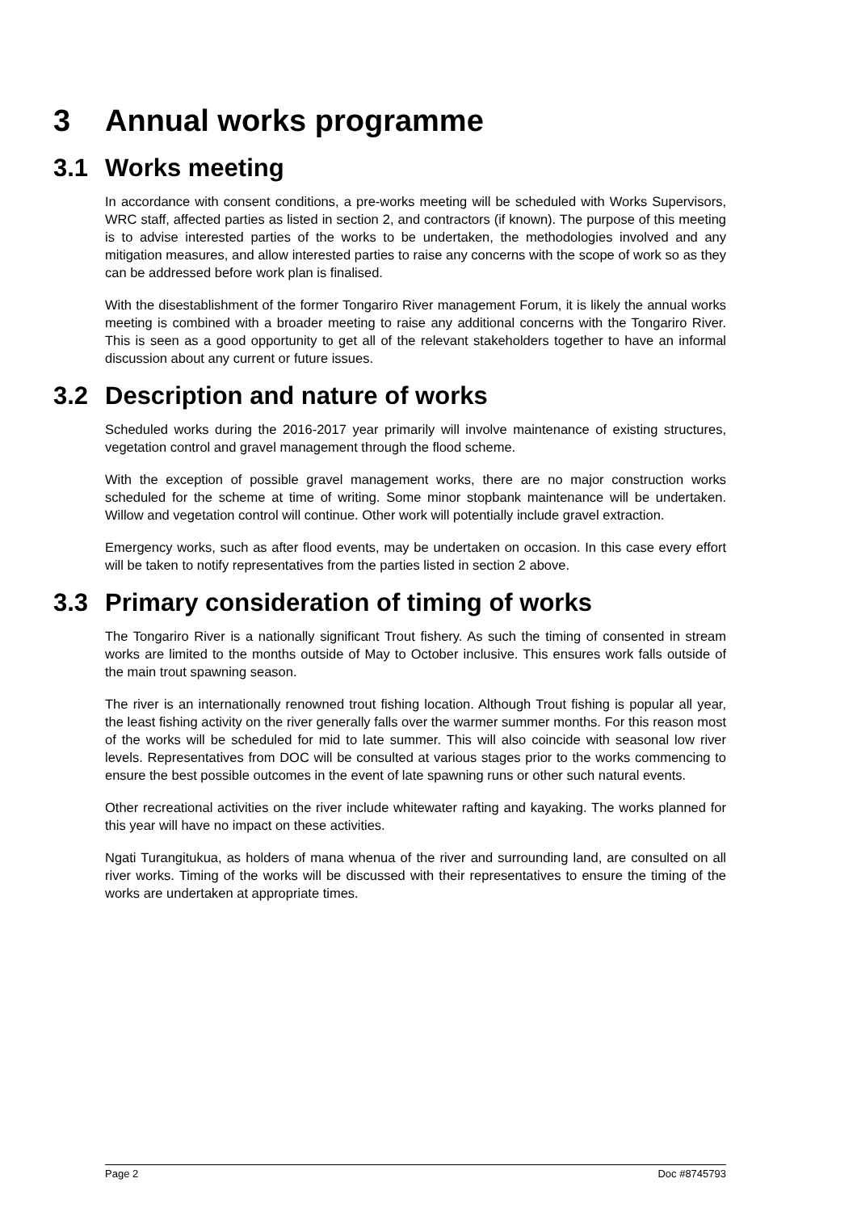3 Annual works programme
3.1 Works meeting
In accordance with consent conditions, a pre-works meeting will be scheduled with Works Supervisors, WRC staff, affected parties as listed in section 2, and contractors (if known). The purpose of this meeting is to advise interested parties of the works to be undertaken, the methodologies involved and any mitigation measures, and allow interested parties to raise any concerns with the scope of work so as they can be addressed before work plan is finalised.
With the disestablishment of the former Tongariro River management Forum, it is likely the annual works meeting is combined with a broader meeting to raise any additional concerns with the Tongariro River. This is seen as a good opportunity to get all of the relevant stakeholders together to have an informal discussion about any current or future issues.
3.2 Description and nature of works
Scheduled works during the 2016-2017 year primarily will involve maintenance of existing structures, vegetation control and gravel management through the flood scheme.
With the exception of possible gravel management works, there are no major construction works scheduled for the scheme at time of writing. Some minor stopbank maintenance will be undertaken. Willow and vegetation control will continue. Other work will potentially include gravel extraction.
Emergency works, such as after flood events, may be undertaken on occasion. In this case every effort will be taken to notify representatives from the parties listed in section 2 above.
3.3 Primary consideration of timing of works
The Tongariro River is a nationally significant Trout fishery. As such the timing of consented in stream works are limited to the months outside of May to October inclusive. This ensures work falls outside of the main trout spawning season.
The river is an internationally renowned trout fishing location. Although Trout fishing is popular all year, the least fishing activity on the river generally falls over the warmer summer months. For this reason most of the works will be scheduled for mid to late summer. This will also coincide with seasonal low river levels. Representatives from DOC will be consulted at various stages prior to the works commencing to ensure the best possible outcomes in the event of late spawning runs or other such natural events.
Other recreational activities on the river include whitewater rafting and kayaking. The works planned for this year will have no impact on these activities.
Ngati Turangitukua, as holders of mana whenua of the river and surrounding land, are consulted on all river works. Timing of the works will be discussed with their representatives to ensure the timing of the works are undertaken at appropriate times.
Page 2 Doc #8745793